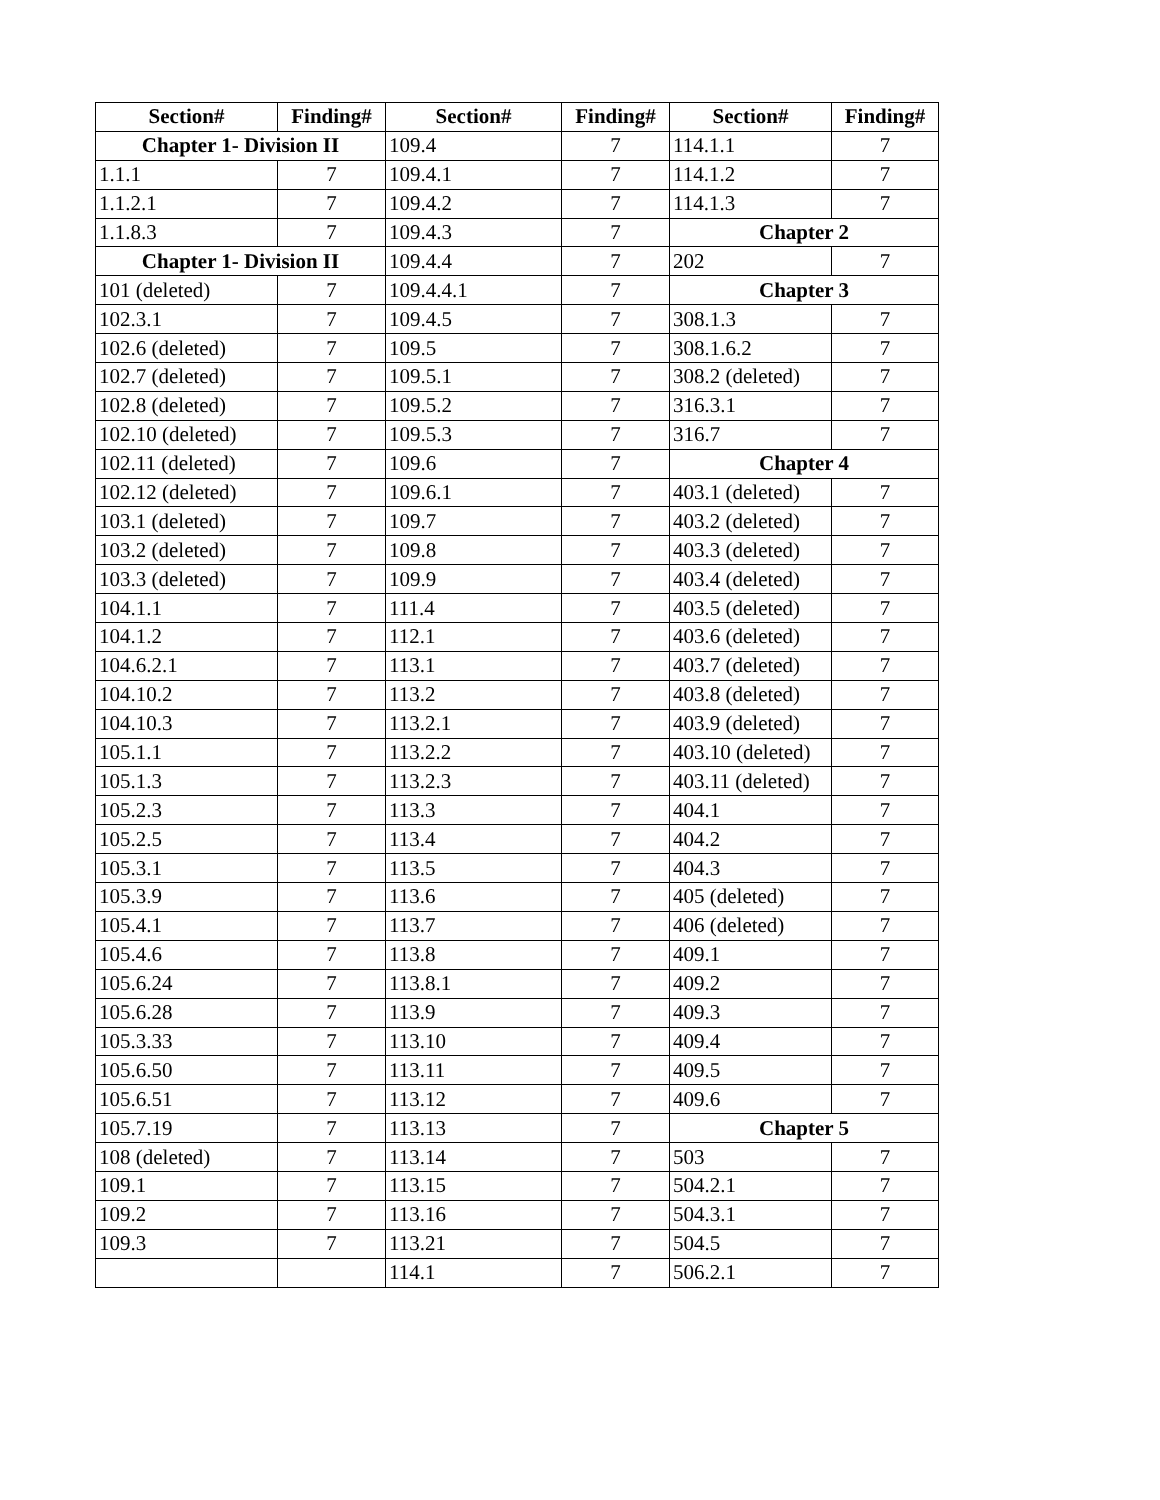| Section# | Finding# | Section# | Finding# | Section# | Finding# |
| --- | --- | --- | --- | --- | --- |
| Chapter 1- Division II | | 109.4 | 7 | 114.1.1 | 7 |
| 1.1.1 | 7 | 109.4.1 | 7 | 114.1.2 | 7 |
| 1.1.2.1 | 7 | 109.4.2 | 7 | 114.1.3 | 7 |
| 1.1.8.3 | 7 | 109.4.3 | 7 | Chapter 2 | |
| Chapter 1- Division II | | 109.4.4 | 7 | 202 | 7 |
| 101 (deleted) | 7 | 109.4.4.1 | 7 | Chapter 3 | |
| 102.3.1 | 7 | 109.4.5 | 7 | 308.1.3 | 7 |
| 102.6 (deleted) | 7 | 109.5 | 7 | 308.1.6.2 | 7 |
| 102.7 (deleted) | 7 | 109.5.1 | 7 | 308.2 (deleted) | 7 |
| 102.8 (deleted) | 7 | 109.5.2 | 7 | 316.3.1 | 7 |
| 102.10 (deleted) | 7 | 109.5.3 | 7 | 316.7 | 7 |
| 102.11 (deleted) | 7 | 109.6 | 7 | Chapter 4 | |
| 102.12 (deleted) | 7 | 109.6.1 | 7 | 403.1 (deleted) | 7 |
| 103.1 (deleted) | 7 | 109.7 | 7 | 403.2 (deleted) | 7 |
| 103.2 (deleted) | 7 | 109.8 | 7 | 403.3 (deleted) | 7 |
| 103.3 (deleted) | 7 | 109.9 | 7 | 403.4 (deleted) | 7 |
| 104.1.1 | 7 | 111.4 | 7 | 403.5 (deleted) | 7 |
| 104.1.2 | 7 | 112.1 | 7 | 403.6 (deleted) | 7 |
| 104.6.2.1 | 7 | 113.1 | 7 | 403.7 (deleted) | 7 |
| 104.10.2 | 7 | 113.2 | 7 | 403.8 (deleted) | 7 |
| 104.10.3 | 7 | 113.2.1 | 7 | 403.9 (deleted) | 7 |
| 105.1.1 | 7 | 113.2.2 | 7 | 403.10 (deleted) | 7 |
| 105.1.3 | 7 | 113.2.3 | 7 | 403.11 (deleted) | 7 |
| 105.2.3 | 7 | 113.3 | 7 | 404.1 | 7 |
| 105.2.5 | 7 | 113.4 | 7 | 404.2 | 7 |
| 105.3.1 | 7 | 113.5 | 7 | 404.3 | 7 |
| 105.3.9 | 7 | 113.6 | 7 | 405 (deleted) | 7 |
| 105.4.1 | 7 | 113.7 | 7 | 406 (deleted) | 7 |
| 105.4.6 | 7 | 113.8 | 7 | 409.1 | 7 |
| 105.6.24 | 7 | 113.8.1 | 7 | 409.2 | 7 |
| 105.6.28 | 7 | 113.9 | 7 | 409.3 | 7 |
| 105.3.33 | 7 | 113.10 | 7 | 409.4 | 7 |
| 105.6.50 | 7 | 113.11 | 7 | 409.5 | 7 |
| 105.6.51 | 7 | 113.12 | 7 | 409.6 | 7 |
| 105.7.19 | 7 | 113.13 | 7 | Chapter 5 | |
| 108 (deleted) | 7 | 113.14 | 7 | 503 | 7 |
| 109.1 | 7 | 113.15 | 7 | 504.2.1 | 7 |
| 109.2 | 7 | 113.16 | 7 | 504.3.1 | 7 |
| 109.3 | 7 | 113.21 | 7 | 504.5 | 7 |
| | | 114.1 | 7 | 506.2.1 | 7 |